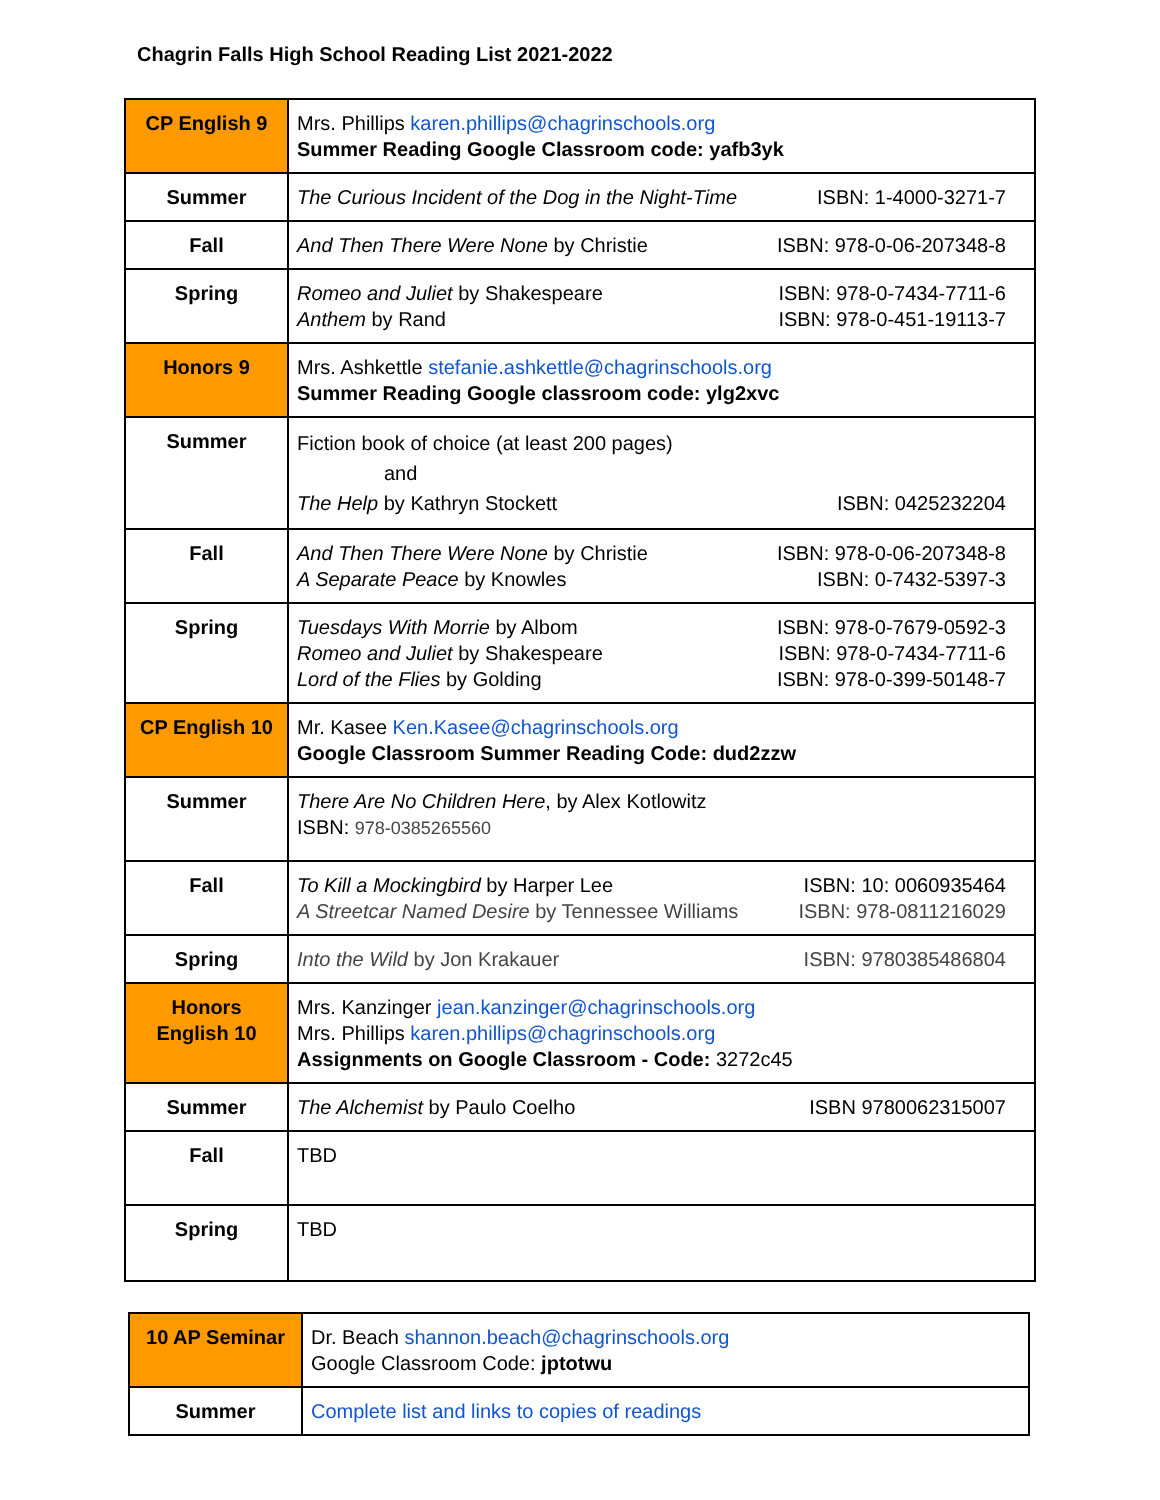Chagrin Falls High School Reading List 2021-2022
| CP English 9 | Mrs. Phillips karen.phillips@chagrinschools.org Summer Reading Google Classroom code: yafb3yk |
| Summer | The Curious Incident of the Dog in the Night-Time ISBN: 1-4000-3271-7 |
| Fall | And Then There Were None by Christie ISBN: 978-0-06-207348-8 |
| Spring | Romeo and Juliet by Shakespeare ISBN: 978-0-7434-7711-6 Anthem by Rand ISBN: 978-0-451-19113-7 |
| Honors 9 | Mrs. Ashkettle stefanie.ashkettle@chagrinschools.org Summer Reading Google classroom code: ylg2xvc |
| Summer | Fiction book of choice (at least 200 pages) and The Help by Kathryn Stockett ISBN: 0425232204 |
| Fall | And Then There Were None by Christie ISBN: 978-0-06-207348-8 A Separate Peace by Knowles ISBN: 0-7432-5397-3 |
| Spring | Tuesdays With Morrie by Albom ISBN: 978-0-7679-0592-3 Romeo and Juliet by Shakespeare ISBN: 978-0-7434-7711-6 Lord of the Flies by Golding ISBN: 978-0-399-50148-7 |
| CP English 10 | Mr. Kasee Ken.Kasee@chagrinschools.org Google Classroom Summer Reading Code: dud2zzw |
| Summer | There Are No Children Here , by Alex Kotlowitz ISBN: 978-0385265560 |
| Fall | To Kill a Mockingbird by Harper Lee ISBN: 10: 0060935464 A Streetcar Named Desire by Tennessee Williams ISBN: 978-0811216029 |
| Spring | Into the Wild by Jon Krakauer ISBN: 9780385486804 |
| Honors English 10 | Mrs. Kanzinger jean.kanzinger@chagrinschools.org Mrs. Phillips karen.phillips@chagrinschools.org Assignments on Google Classroom - Code: 3272c45 |
| Summer | The Alchemist by Paulo Coelho ISBN 9780062315007 |
| Fall | TBD |
| Spring | TBD |
| 10 AP Seminar | Dr. Beach shannon.beach@chagrinschools.org Google Classroom Code: jptotwu |
| Summer | Complete list and links to copies of readings |